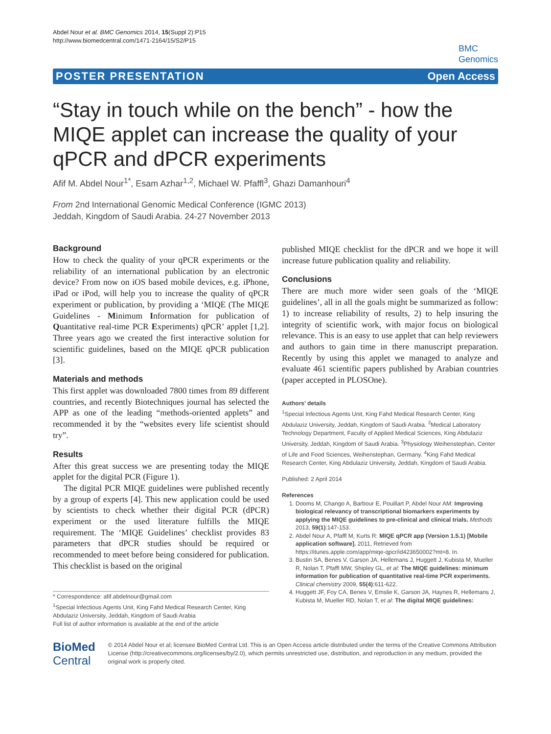Abdel Nour et al. BMC Genomics 2014, 15(Suppl 2):P15
http://www.biomedcentral.com/1471-2164/15/S2/P15
BMC
Genomics
POSTER PRESENTATION Open Access
“Stay in touch while on the bench” - how the MIQE applet can increase the quality of your qPCR and dPCR experiments
Afif M. Abdel Nour<sup>1*</sup>, Esam Azhar<sup>1,2</sup>, Michael W. Pfaffl<sup>3</sup>, Ghazi Damanhouri<sup>4</sup>
From 2nd International Genomic Medical Conference (IGMC 2013)
Jeddah, Kingdom of Saudi Arabia. 24-27 November 2013
Background
How to check the quality of your qPCR experiments or the reliability of an international publication by an electronic device? From now on iOS based mobile devices, e.g. iPhone, iPad or iPod, will help you to increase the quality of qPCR experiment or publication, by providing a ‘MIQE (The MIQE Guidelines - Minimum Information for publication of Quantitative real-time PCR Experiments) qPCR’ applet [1,2]. Three years ago we created the first interactive solution for scientific guidelines, based on the MIQE qPCR publication [3].
Materials and methods
This first applet was downloaded 7800 times from 89 different countries, and recently Biotechniques journal has selected the APP as one of the leading “methods-oriented applets” and recommended it by the “websites every life scientist should try”.
Results
After this great success we are presenting today the MIQE applet for the digital PCR (Figure 1).
The digital PCR MIQE guidelines were published recently by a group of experts [4]. This new application could be used by scientists to check whether their digital PCR (dPCR) experiment or the used literature fulfills the MIQE requirement. The ‘MIQE Guidelines’ checklist provides 83 parameters that dPCR studies should be required or recommended to meet before being considered for publication. This checklist is based on the original
* Correspondence: afif.abdelnour@gmail.com
<sup>1</sup> Special Infectious Agents Unit, King Fahd Medical Research Center, King Abdulaziz University, Jeddah, Kingdom of Saudi Arabia
Full list of author information is available at the end of the article
published MIQE checklist for the dPCR and we hope it will increase future publication quality and reliability.
Conclusions
There are much more wider seen goals of the ‘MIQE guidelines’, all in all the goals might be summarized as follow: 1) to increase reliability of results, 2) to help insuring the integrity of scientific work, with major focus on biological relevance. This is an easy to use applet that can help reviewers and authors to gain time in there manuscript preparation. Recently by using this applet we managed to analyze and evaluate 461 scientific papers published by Arabian countries (paper accepted in PLOSOne).
Authors’ details
<sup>1</sup> Special Infectious Agents Unit, King Fahd Medical Research Center, King Abdulaziz University, Jeddah, Kingdom of Saudi Arabia. <sup>2</sup>Medical Laboratory Technology Department, Faculty of Applied Medical Sciences, King Abdulaziz University, Jeddah, Kingdom of Saudi Arabia. <sup>3</sup>Physiology Weihenstephan, Center of Life and Food Sciences, Weihenstephan, Germany. <sup>4</sup>King Fahd Medical Research Center, King Abdulaziz University, Jeddah, Kingdom of Saudi Arabia.
Published: 2 April 2014
References
1. Dooms M, Chango A, Barbour E, Pouillart P, Abdel Nour AM: Improving biological relevancy of transcriptional biomarkers experiments by applying the MIQE guidelines to pre-clinical and clinical trials. Methods 2013, 59(1):147-153.
2. Abdel Nour A, Pfaffl M, Kurts R: MIQE qPCR app (Version 1.5.1) [Mobile application software]. 2011, Retrieved from https://itunes.apple.com/app/miqe-qpcr/id423650002?mt=8. In.
3. Bustin SA, Benes V, Garson JA, Hellemans J, Huggett J, Kubista M, Mueller R, Nolan T, Pfaffl MW, Shipley GL, et al: The MIQE guidelines: minimum information for publication of quantitative real-time PCR experiments. Clinical chemistry 2009, 55(4):611-622.
4. Huggett JF, Foy CA, Benes V, Emslie K, Garson JA, Haynes R, Hellemans J, Kubista M, Mueller RD, Nolan T, et al: The digital MIQE guidelines:
BioMed Central
© 2014 Abdel Nour et al; licensee BioMed Central Ltd. This is an Open Access article distributed under the terms of the Creative Commons Attribution License (http://creativecommons.org/licenses/by/2.0), which permits unrestricted use, distribution, and reproduction in any medium, provided the original work is properly cited.